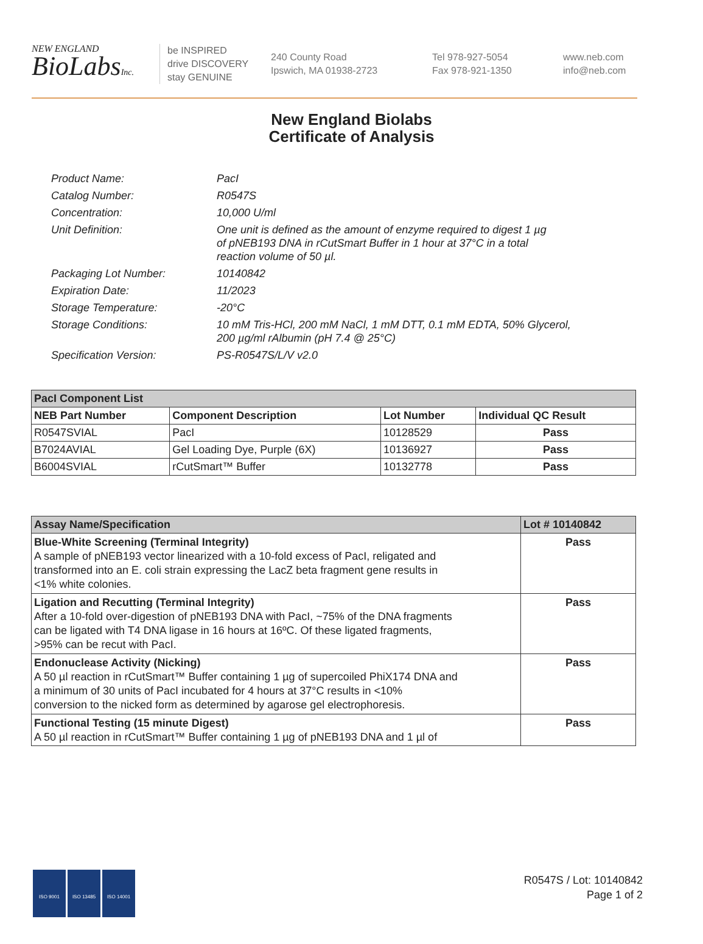NEW ENGLAND
BioLabsInc.
be INSPIRED
drive DISCOVERY
stay GENUINE
240 County Road
Ipswich, MA 01938-2723
Tel 978-927-5054
Fax 978-921-1350
www.neb.com
info@neb.com
New England Biolabs
Certificate of Analysis
| Product Name: | PacI |
| Catalog Number: | R0547S |
| Concentration: | 10,000 U/ml |
| Unit Definition: | One unit is defined as the amount of enzyme required to digest 1 µg of pNEB193 DNA in rCutSmart Buffer in 1 hour at 37°C in a total reaction volume of 50 µl. |
| Packaging Lot Number: | 10140842 |
| Expiration Date: | 11/2023 |
| Storage Temperature: | -20°C |
| Storage Conditions: | 10 mM Tris-HCl, 200 mM NaCl, 1 mM DTT, 0.1 mM EDTA, 50% Glycerol, 200 µg/ml rAlbumin (pH 7.4 @ 25°C) |
| Specification Version: | PS-R0547S/L/V v2.0 |
| PacI Component List | | | |
| --- | --- | --- | --- |
| NEB Part Number | Component Description | Lot Number | Individual QC Result |
| R0547SVIAL | PacI | 10128529 | Pass |
| B7024AVIAL | Gel Loading Dye, Purple (6X) | 10136927 | Pass |
| B6004SVIAL | rCutSmart™ Buffer | 10132778 | Pass |
| Assay Name/Specification | Lot # 10140842 |
| --- | --- |
| Blue-White Screening (Terminal Integrity) A sample of pNEB193 vector linearized with a 10-fold excess of PacI, religated and transformed into an E. coli strain expressing the LacZ beta fragment gene results in <1% white colonies. | Pass |
| Ligation and Recutting (Terminal Integrity) After a 10-fold over-digestion of pNEB193 DNA with PacI, ~75% of the DNA fragments can be ligated with T4 DNA ligase in 16 hours at 16ºC. Of these ligated fragments, >95% can be recut with PacI. | Pass |
| Endonuclease Activity (Nicking) A 50 µl reaction in rCutSmart™ Buffer containing 1 µg of supercoiled PhiX174 DNA and a minimum of 30 units of PacI incubated for 4 hours at 37°C results in <10% conversion to the nicked form as determined by agarose gel electrophoresis. | Pass |
| Functional Testing (15 minute Digest) A 50 µl reaction in rCutSmart™ Buffer containing 1 µg of pNEB193 DNA and 1 µl of | Pass |
ISO 9001 ISO 13485 ISO 14001
R0547S / Lot: 10140842
Page 1 of 2